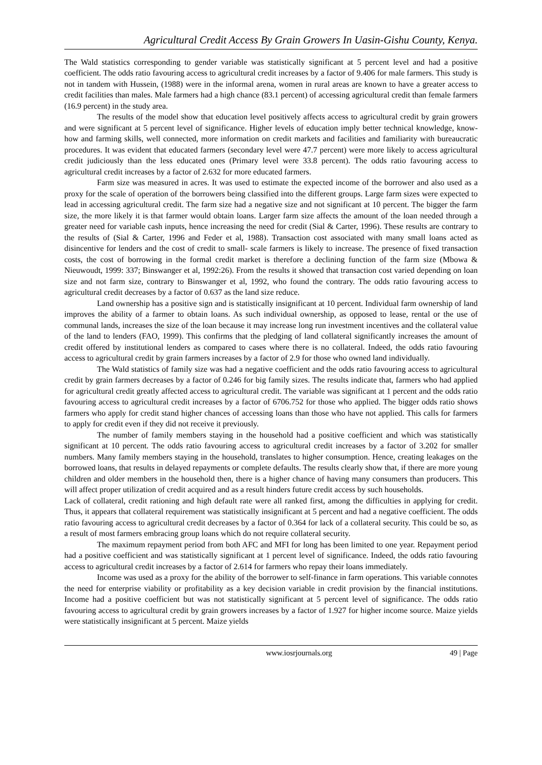Agricultural Credit Access By Grain Growers In Uasin-Gishu County, Kenya.
The Wald statistics corresponding to gender variable was statistically significant at 5 percent level and had a positive coefficient. The odds ratio favouring access to agricultural credit increases by a factor of 9.406 for male farmers. This study is not in tandem with Hussein, (1988) were in the informal arena, women in rural areas are known to have a greater access to credit facilities than males. Male farmers had a high chance (83.1 percent) of accessing agricultural credit than female farmers (16.9 percent) in the study area.
The results of the model show that education level positively affects access to agricultural credit by grain growers and were significant at 5 percent level of significance. Higher levels of education imply better technical knowledge, know-how and farming skills, well connected, more information on credit markets and facilities and familiarity with bureaucratic procedures. It was evident that educated farmers (secondary level were 47.7 percent) were more likely to access agricultural credit judiciously than the less educated ones (Primary level were 33.8 percent). The odds ratio favouring access to agricultural credit increases by a factor of 2.632 for more educated farmers.
Farm size was measured in acres. It was used to estimate the expected income of the borrower and also used as a proxy for the scale of operation of the borrowers being classified into the different groups. Large farm sizes were expected to lead in accessing agricultural credit. The farm size had a negative size and not significant at 10 percent. The bigger the farm size, the more likely it is that farmer would obtain loans. Larger farm size affects the amount of the loan needed through a greater need for variable cash inputs, hence increasing the need for credit (Sial & Carter, 1996). These results are contrary to the results of (Sial & Carter, 1996 and Feder et al, 1988). Transaction cost associated with many small loans acted as disincentive for lenders and the cost of credit to small- scale farmers is likely to increase. The presence of fixed transaction costs, the cost of borrowing in the formal credit market is therefore a declining function of the farm size (Mbowa & Nieuwoudt, 1999: 337; Binswanger et al, 1992:26). From the results it showed that transaction cost varied depending on loan size and not farm size, contrary to Binswanger et al, 1992, who found the contrary. The odds ratio favouring access to agricultural credit decreases by a factor of 0.637 as the land size reduce.
Land ownership has a positive sign and is statistically insignificant at 10 percent. Individual farm ownership of land improves the ability of a farmer to obtain loans. As such individual ownership, as opposed to lease, rental or the use of communal lands, increases the size of the loan because it may increase long run investment incentives and the collateral value of the land to lenders (FAO, 1999). This confirms that the pledging of land collateral significantly increases the amount of credit offered by institutional lenders as compared to cases where there is no collateral. Indeed, the odds ratio favouring access to agricultural credit by grain farmers increases by a factor of 2.9 for those who owned land individually.
The Wald statistics of family size was had a negative coefficient and the odds ratio favouring access to agricultural credit by grain farmers decreases by a factor of 0.246 for big family sizes. The results indicate that, farmers who had applied for agricultural credit greatly affected access to agricultural credit. The variable was significant at 1 percent and the odds ratio favouring access to agricultural credit increases by a factor of 6706.752 for those who applied. The bigger odds ratio shows farmers who apply for credit stand higher chances of accessing loans than those who have not applied. This calls for farmers to apply for credit even if they did not receive it previously.
The number of family members staying in the household had a positive coefficient and which was statistically significant at 10 percent. The odds ratio favouring access to agricultural credit increases by a factor of 3.202 for smaller numbers. Many family members staying in the household, translates to higher consumption. Hence, creating leakages on the borrowed loans, that results in delayed repayments or complete defaults. The results clearly show that, if there are more young children and older members in the household then, there is a higher chance of having many consumers than producers. This will affect proper utilization of credit acquired and as a result hinders future credit access by such households.
Lack of collateral, credit rationing and high default rate were all ranked first, among the difficulties in applying for credit. Thus, it appears that collateral requirement was statistically insignificant at 5 percent and had a negative coefficient. The odds ratio favouring access to agricultural credit decreases by a factor of 0.364 for lack of a collateral security. This could be so, as a result of most farmers embracing group loans which do not require collateral security.
The maximum repayment period from both AFC and MFI for long has been limited to one year. Repayment period had a positive coefficient and was statistically significant at 1 percent level of significance. Indeed, the odds ratio favouring access to agricultural credit increases by a factor of 2.614 for farmers who repay their loans immediately.
Income was used as a proxy for the ability of the borrower to self-finance in farm operations. This variable connotes the need for enterprise viability or profitability as a key decision variable in credit provision by the financial institutions. Income had a positive coefficient but was not statistically significant at 5 percent level of significance. The odds ratio favouring access to agricultural credit by grain growers increases by a factor of 1.927 for higher income source. Maize yields were statistically insignificant at 5 percent. Maize yields
www.iosrjournals.org 49 | Page